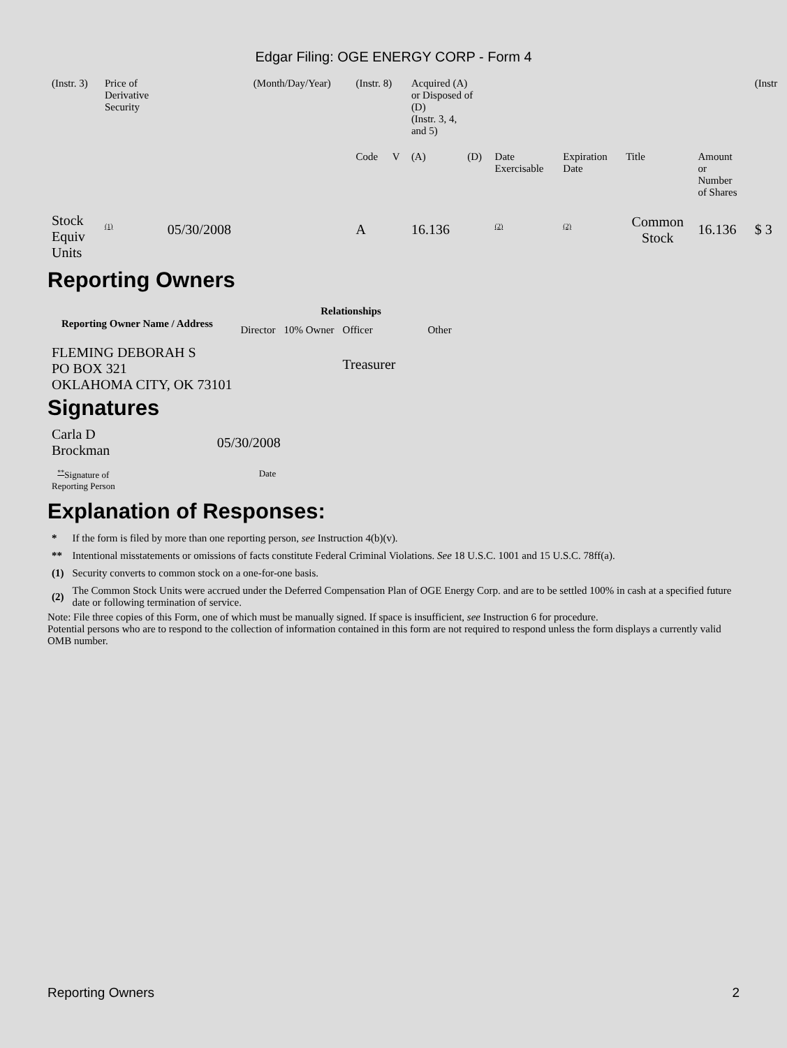Edgar Filing: OGE ENERGY CORP - Form 4
| (Instr. 3) | Price of Derivative Security | | (Month/Day/Year) | (Instr. 8) | | Acquired (A) or Disposed of (D) (Instr. 3, 4, and 5) | | | | | | (Instr |
| | | | | Code | V | (A) | (D) | Date Exercisable | Expiration Date | Title | Amount or Number of Shares | |
| Stock Equiv Units | <sup>(1)</sup> | 05/30/2008 | | A | | 16.136 | | <sup>(2)</sup> | <sup>(2)</sup> | Common Stock | 16.136 | $ 3 |
Reporting Owners
| Reporting Owner Name / Address | Relationships | | | |
| --- | --- | --- | --- | --- |
| | Director | 10% Owner | Officer | Other |
| FLEMING DEBORAH S PO BOX 321 OKLAHOMA CITY, OK 73101 | | | Treasurer | |
Signatures
| Carla D Brockman | 05/30/2008 |
| <sup>**</sup> Signature of Reporting Person | Date |
Explanation of Responses:
| * | If the form is filed by more than one reporting person, see Instruction 4(b)(v). |
| ** | Intentional misstatements or omissions of facts constitute Federal Criminal Violations. See 18 U.S.C. 1001 and 15 U.S.C. 78ff(a). |
| (1) | Security converts to common stock on a one-for-one basis. |
| (2) | The Common Stock Units were accrued under the Deferred Compensation Plan of OGE Energy Corp. and are to be settled 100% in cash at a specified future date or following termination of service. |
Note: File three copies of this Form, one of which must be manually signed. If space is insufficient, see Instruction 6 for procedure.
Potential persons who are to respond to the collection of information contained in this form are not required to respond unless the form displays a currently valid OMB number.
Reporting Owners 2